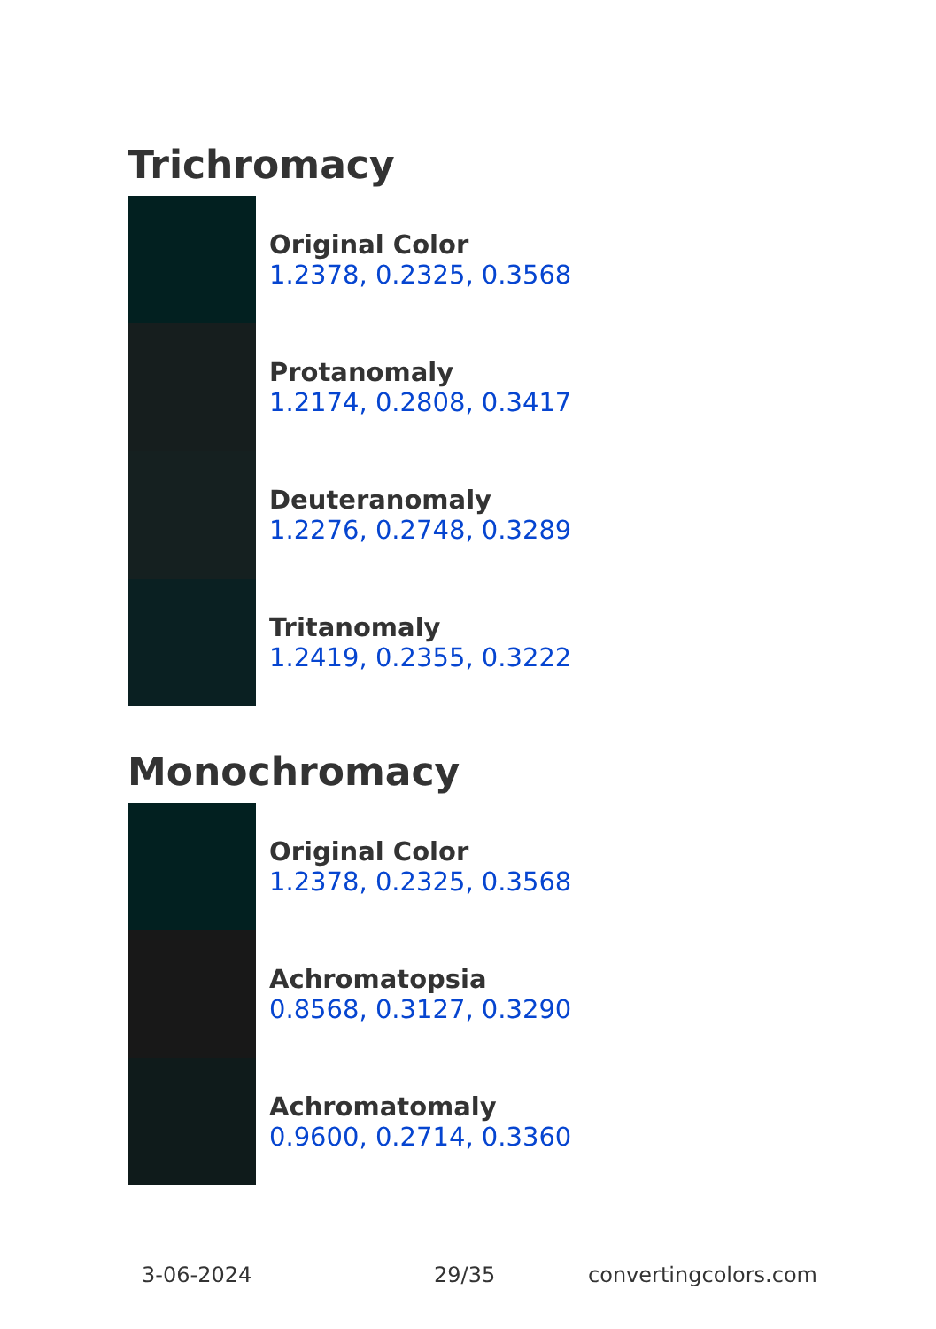Trichromacy
Original Color
1.2378, 0.2325, 0.3568
Protanomaly
1.2174, 0.2808, 0.3417
Deuteranomaly
1.2276, 0.2748, 0.3289
Tritanomaly
1.2419, 0.2355, 0.3222
Monochromacy
Original Color
1.2378, 0.2325, 0.3568
Achromatopsia
0.8568, 0.3127, 0.3290
Achromatomaly
0.9600, 0.2714, 0.3360
3-06-2024 29/35 convertingcolors.com